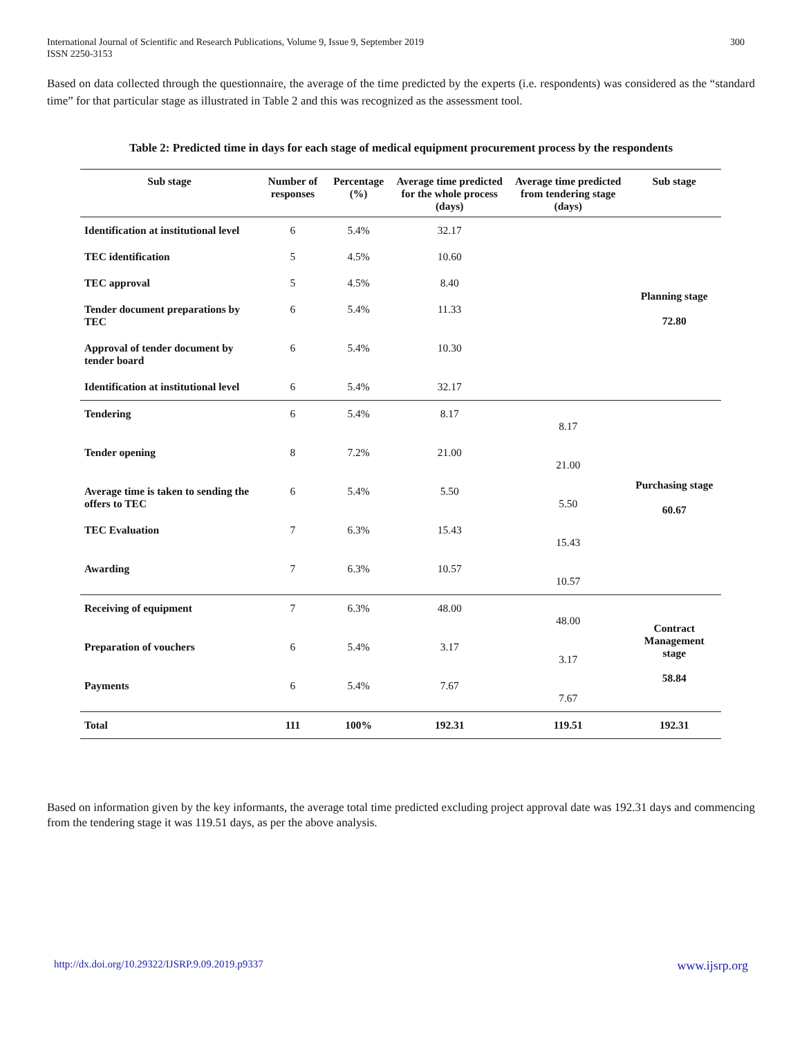International Journal of Scientific and Research Publications, Volume 9, Issue 9, September 2019
ISSN 2250-3153
300
Based on data collected through the questionnaire, the average of the time predicted by the experts (i.e. respondents) was considered as the “standard time” for that particular stage as illustrated in Table 2 and this was recognized as the assessment tool.
Table 2: Predicted time in days for each stage of medical equipment procurement process by the respondents
| Sub stage | Number of responses | Percentage (%) | Average time predicted for the whole process (days) | Average time predicted from tendering stage (days) | Sub stage |
| --- | --- | --- | --- | --- | --- |
| Identification at institutional level | 6 | 5.4% | 32.17 | | Planning stage 72.80 |
| TEC identification | 5 | 4.5% | 10.60 | | |
| TEC approval | 5 | 4.5% | 8.40 | | |
| Tender document preparations by TEC | 6 | 5.4% | 11.33 | | |
| Approval of tender document by tender board | 6 | 5.4% | 10.30 | | |
| Identification at institutional level | 6 | 5.4% | 32.17 | | |
| Tendering | 6 | 5.4% | 8.17 | 8.17 | Purchasing stage 60.67 |
| Tender opening | 8 | 7.2% | 21.00 | 21.00 | |
| Average time is taken to sending the offers to TEC | 6 | 5.4% | 5.50 | 5.50 | |
| TEC Evaluation | 7 | 6.3% | 15.43 | 15.43 | |
| Awarding | 7 | 6.3% | 10.57 | 10.57 | |
| Receiving of equipment | 7 | 6.3% | 48.00 | 48.00 | Contract Management stage 58.84 |
| Preparation of vouchers | 6 | 5.4% | 3.17 | 3.17 | |
| Payments | 6 | 5.4% | 7.67 | 7.67 | |
| Total | 111 | 100% | 192.31 | 119.51 | 192.31 |
Based on information given by the key informants, the average total time predicted excluding project approval date was 192.31 days and commencing from the tendering stage it was 119.51 days, as per the above analysis.
http://dx.doi.org/10.29322/IJSRP.9.09.2019.p9337 www.ijsrp.org